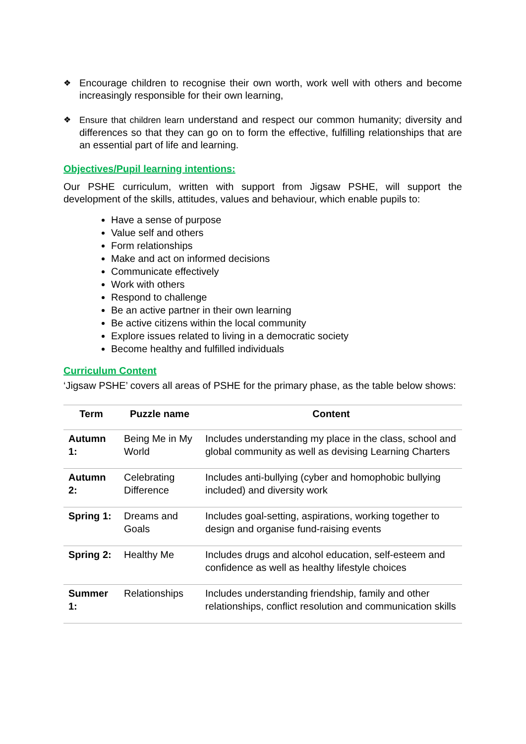❖ Encourage children to recognise their own worth, work well with others and become increasingly responsible for their own learning,
❖ Ensure that children learn understand and respect our common humanity; diversity and differences so that they can go on to form the effective, fulfilling relationships that are an essential part of life and learning.
Objectives/Pupil learning intentions:
Our PSHE curriculum, written with support from Jigsaw PSHE, will support the development of the skills, attitudes, values and behaviour, which enable pupils to:
Have a sense of purpose
Value self and others
Form relationships
Make and act on informed decisions
Communicate effectively
Work with others
Respond to challenge
Be an active partner in their own learning
Be active citizens within the local community
Explore issues related to living in a democratic society
Become healthy and fulfilled individuals
Curriculum Content
‘Jigsaw PSHE’ covers all areas of PSHE for the primary phase, as the table below shows:
| Term | Puzzle name | Content |
| --- | --- | --- |
| Autumn 1: | Being Me in My World | Includes understanding my place in the class, school and global community as well as devising Learning Charters |
| Autumn 2: | Celebrating Difference | Includes anti-bullying (cyber and homophobic bullying included) and diversity work |
| Spring 1: | Dreams and Goals | Includes goal-setting, aspirations, working together to design and organise fund-raising events |
| Spring 2: | Healthy Me | Includes drugs and alcohol education, self-esteem and confidence as well as healthy lifestyle choices |
| Summer 1: | Relationships | Includes understanding friendship, family and other relationships, conflict resolution and communication skills |